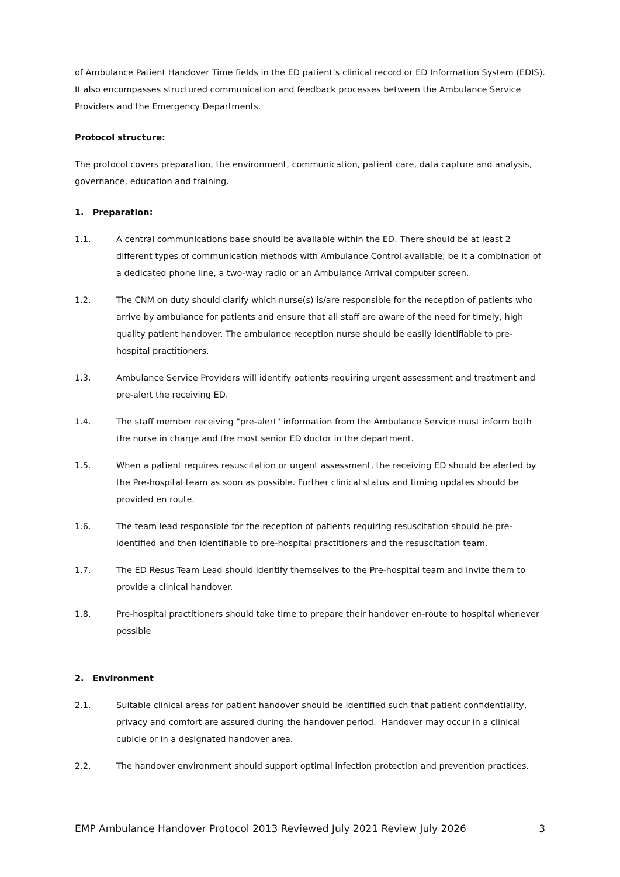of Ambulance Patient Handover Time fields in the ED patient’s clinical record or ED Information System (EDIS). It also encompasses structured communication and feedback processes between the Ambulance Service Providers and the Emergency Departments.
Protocol structure:
The protocol covers preparation, the environment, communication, patient care, data capture and analysis, governance, education and training.
1. Preparation:
1.1. A central communications base should be available within the ED. There should be at least 2 different types of communication methods with Ambulance Control available; be it a combination of a dedicated phone line, a two-way radio or an Ambulance Arrival computer screen.
1.2. The CNM on duty should clarify which nurse(s) is/are responsible for the reception of patients who arrive by ambulance for patients and ensure that all staff are aware of the need for timely, high quality patient handover. The ambulance reception nurse should be easily identifiable to pre-hospital practitioners.
1.3. Ambulance Service Providers will identify patients requiring urgent assessment and treatment and pre-alert the receiving ED.
1.4. The staff member receiving "pre-alert" information from the Ambulance Service must inform both the nurse in charge and the most senior ED doctor in the department.
1.5. When a patient requires resuscitation or urgent assessment, the receiving ED should be alerted by the Pre-hospital team as soon as possible. Further clinical status and timing updates should be provided en route.
1.6. The team lead responsible for the reception of patients requiring resuscitation should be pre-identified and then identifiable to pre-hospital practitioners and the resuscitation team.
1.7. The ED Resus Team Lead should identify themselves to the Pre-hospital team and invite them to provide a clinical handover.
1.8. Pre-hospital practitioners should take time to prepare their handover en-route to hospital whenever possible
2. Environment
2.1. Suitable clinical areas for patient handover should be identified such that patient confidentiality, privacy and comfort are assured during the handover period. Handover may occur in a clinical cubicle or in a designated handover area.
2.2. The handover environment should support optimal infection protection and prevention practices.
EMP Ambulance Handover Protocol 2013 Reviewed July 2021 Review July 2026 3